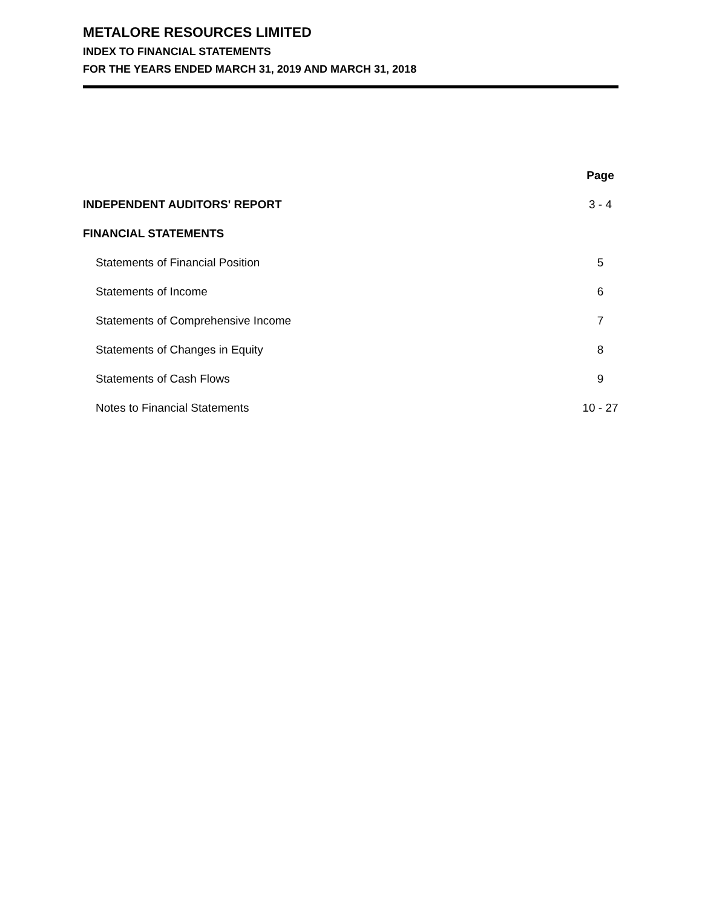METALORE RESOURCES LIMITED
INDEX TO FINANCIAL STATEMENTS
FOR THE YEARS ENDED MARCH 31, 2019 AND MARCH 31, 2018
| | Page |
| INDEPENDENT AUDITORS' REPORT | 3 - 4 |
| FINANCIAL STATEMENTS | |
| Statements of Financial Position | 5 |
| Statements of Income | 6 |
| Statements of Comprehensive Income | 7 |
| Statements of Changes in Equity | 8 |
| Statements of Cash Flows | 9 |
| Notes to Financial Statements | 10 - 27 |